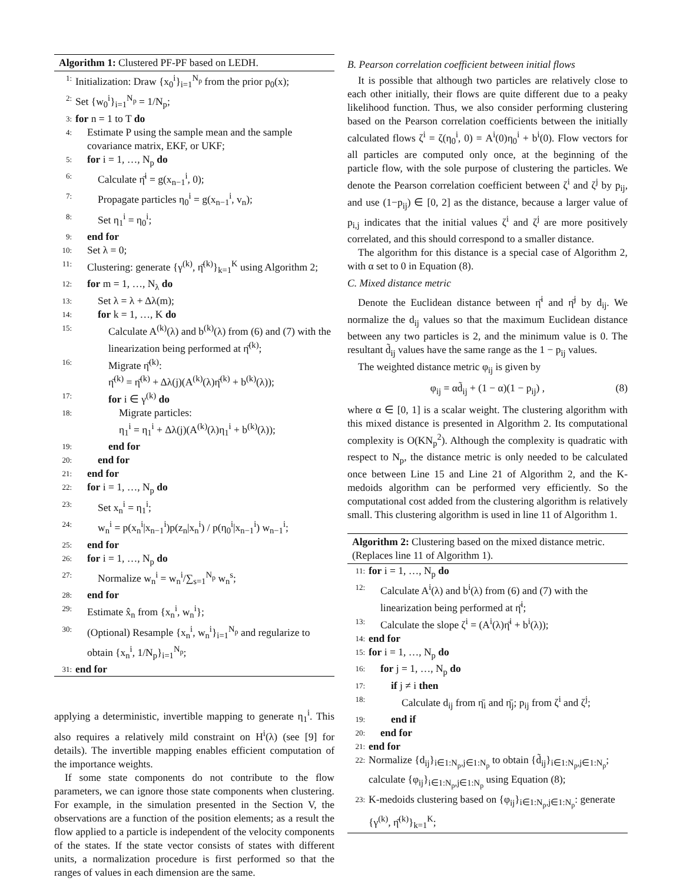Algorithm 1: Clustered PF-PF based on LEDH.
1: Initialization: Draw {x<sub>0</sub><sup>i</sup>}<sub>i=1</sub><sup>N<sub>p</sub></sup> from the prior p<sub>0</sub>(x);
2: Set {w<sub>0</sub><sup>i</sup>}<sub>i=1</sub><sup>N<sub>p</sub></sup> = 1/N<sub>p</sub>;
3: for n = 1 to T do
4: Estimate P using the sample mean and the sample covariance matrix, EKF, or UKF;
5: for i = 1, …, N<sub>p</sub> do
6: Calculate η̄<sup>i</sup> = g(x<sub>n−1</sub><sup>i</sup>, 0);
7: Propagate particles η<sub>0</sub><sup>i</sup> = g(x<sub>n−1</sub><sup>i</sup>, v<sub>n</sub>);
8: Set η<sub>1</sub><sup>i</sup> = η<sub>0</sub><sup>i</sup>;
9: end for
10: Set λ = 0;
11: Clustering: generate {γ<sup>(k)</sup>, η̄<sup>(k)</sup>}<sub>k=1</sub><sup>K</sup> using Algorithm 2;
12: for m = 1, …, N<sub>λ</sub> do
13: Set λ = λ + Δλ(m);
14: for k = 1, …, K do
15: Calculate A<sup>(k)</sup>(λ) and b<sup>(k)</sup>(λ) from (6) and (7) with the linearization being performed at η̄<sup>(k)</sup>;
16: Migrate η̄<sup>(k)</sup>:
η̄<sup>(k)</sup> = η̄<sup>(k)</sup> + Δλ(j)(A<sup>(k)</sup>(λ)η̄<sup>(k)</sup> + b<sup>(k)</sup>(λ));
17: for i ∈ γ<sup>(k)</sup> do
18: Migrate particles:
η<sub>1</sub><sup>i</sup> = η<sub>1</sub><sup>i</sup> + Δλ(j)(A<sup>(k)</sup>(λ)η<sub>1</sub><sup>i</sup> + b<sup>(k)</sup>(λ));
19: end for
20: end for
21: end for
22: for i = 1, …, N<sub>p</sub> do
23: Set x<sub>n</sub><sup>i</sup> = η<sub>1</sub><sup>i</sup>;
24: w<sub>n</sub><sup>i</sup> = p(x<sub>n</sub><sup>i</sup>|x<sub>n−1</sub><sup>i</sup>)p(z<sub>n</sub>|x<sub>n</sub><sup>i</sup>) / p(η<sub>0</sub><sup>i</sup>|x<sub>n−1</sub><sup>i</sup>) w<sub>n−1</sub><sup>i</sup>;
25: end for
26: for i = 1, …, N<sub>p</sub> do
27: Normalize w<sub>n</sub><sup>i</sup> = w<sub>n</sub><sup>i</sup>/∑<sub>s=1</sub><sup>N<sub>p</sub></sup> w<sub>n</sub><sup>s</sup>;
28: end for
29: Estimate x̂<sub>n</sub> from {x<sub>n</sub><sup>i</sup>, w<sub>n</sub><sup>i</sup>};
30: (Optional) Resample {x<sub>n</sub><sup>i</sup>, w<sub>n</sub><sup>i</sup>}<sub>i=1</sub><sup>N<sub>p</sub></sup> and regularize to obtain {x<sub>n</sub><sup>i</sup>, 1/N<sub>p</sub>}<sub>i=1</sub><sup>N<sub>p</sub></sup>;
31: end for
applying a deterministic, invertible mapping to generate η<sub>1</sub><sup>i</sup>. This also requires a relatively mild constraint on H<sup>i</sup>(λ) (see [9] for details). The invertible mapping enables efficient computation of the importance weights.
If some state components do not contribute to the flow parameters, we can ignore those state components when clustering. For example, in the simulation presented in the Section V, the observations are a function of the position elements; as a result the flow applied to a particle is independent of the velocity components of the states. If the state vector consists of states with different units, a normalization procedure is first performed so that the ranges of values in each dimension are the same.
B. Pearson correlation coefficient between initial flows
It is possible that although two particles are relatively close to each other initially, their flows are quite different due to a peaky likelihood function. Thus, we also consider performing clustering based on the Pearson correlation coefficients between the initially calculated flows ζ<sup>i</sup> = ζ(η<sub>0</sub><sup>i</sup>, 0) = A<sup>i</sup>(0)η<sub>0</sub><sup>i</sup> + b<sup>i</sup>(0). Flow vectors for all particles are computed only once, at the beginning of the particle flow, with the sole purpose of clustering the particles. We denote the Pearson correlation coefficient between ζ<sup>i</sup> and ζ<sup>j</sup> by p<sub>ij</sub>, and use (1−p<sub>ij</sub>) ∈ [0, 2] as the distance, because a larger value of p<sub>i,j</sub> indicates that the initial values ζ<sup>i</sup> and ζ<sup>j</sup> are more positively correlated, and this should correspond to a smaller distance.
The algorithm for this distance is a special case of Algorithm 2, with α set to 0 in Equation (8).
C. Mixed distance metric
Denote the Euclidean distance between η̄<sup>i</sup> and η̄<sup>j</sup> by d<sub>ij</sub>. We normalize the d<sub>ij</sub> values so that the maximum Euclidean distance between any two particles is 2, and the minimum value is 0. The resultant d̃<sub>ij</sub> values have the same range as the 1 − p<sub>ij</sub> values.
The weighted distance metric φ<sub>ij</sub> is given by
φ<sub>ij</sub> = αd̃<sub>ij</sub> + (1 − α)(1 − p<sub>ij</sub>) , (8)
where α ∈ [0, 1] is a scalar weight. The clustering algorithm with this mixed distance is presented in Algorithm 2. Its computational complexity is O(KN<sub>p</sub><sup>2</sup>). Although the complexity is quadratic with respect to N<sub>p</sub>, the distance metric is only needed to be calculated once between Line 15 and Line 21 of Algorithm 2, and the K-medoids algorithm can be performed very efficiently. So the computational cost added from the clustering algorithm is relatively small. This clustering algorithm is used in line 11 of Algorithm 1.
Algorithm 2: Clustering based on the mixed distance metric. (Replaces line 11 of Algorithm 1).
11: for i = 1, …, N<sub>p</sub> do
12: Calculate A<sup>i</sup>(λ) and b<sup>i</sup>(λ) from (6) and (7) with the linearization being performed at η̄<sup>i</sup>;
13: Calculate the slope ζ<sup>i</sup> = (A<sup>i</sup>(λ)η̄<sup>i</sup> + b<sup>i</sup>(λ));
14: end for
15: for i = 1, …, N<sub>p</sub> do
16: for j = 1, …, N<sub>p</sub> do
17: if j ≠ i then
18: Calculate d<sub>ij</sub> from η̄<sub>i</sub> and η̄<sub>j</sub>; p<sub>ij</sub> from ζ<sup>i</sup> and ζ<sup>j</sup>;
19: end if
20: end for
21: end for
22: Normalize {d<sub>ij</sub>}<sub>i∈1:N<sub>p</sub>,j∈1:N<sub>p</sub></sub> to obtain {d̃<sub>ij</sub>}<sub>i∈1:N<sub>p</sub>,j∈1:N<sub>p</sub></sub>; calculate {φ<sub>ij</sub>}<sub>i∈1:N<sub>p</sub>,j∈1:N<sub>p</sub></sub> using Equation (8);
23: K-medoids clustering based on {φ<sub>ij</sub>}<sub>i∈1:N<sub>p</sub>,j∈1:N<sub>p</sub></sub>: generate {γ<sup>(k)</sup>, η̄<sup>(k)</sup>}<sub>k=1</sub><sup>K</sup>;